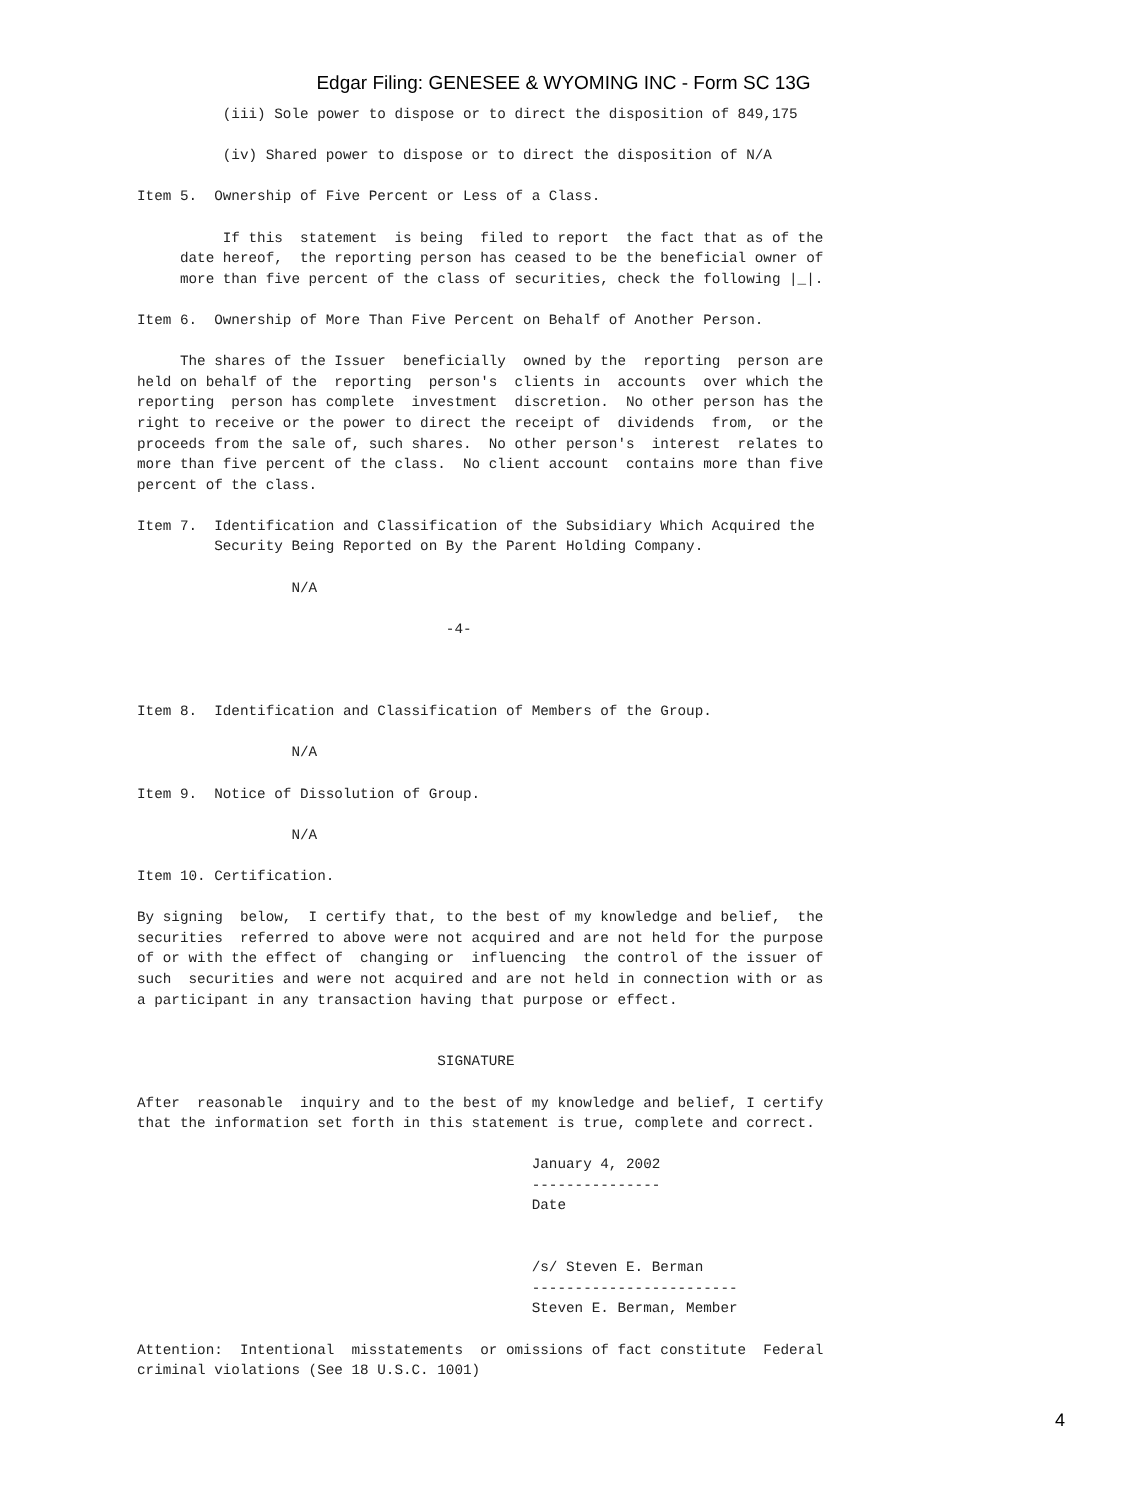Edgar Filing: GENESEE & WYOMING INC - Form SC 13G
          (iii) Sole power to dispose or to direct the disposition of 849,175

          (iv) Shared power to dispose or to direct the disposition of N/A

Item 5.  Ownership of Five Percent or Less of a Class.

          If this  statement  is being  filed to report  the fact that as of the
     date hereof,  the reporting person has ceased to be the beneficial owner of
     more than five percent of the class of securities, check the following |_|.

Item 6.  Ownership of More Than Five Percent on Behalf of Another Person.

     The shares of the Issuer  beneficially  owned by the  reporting  person are
held on behalf of the  reporting  person's  clients in  accounts  over which the
reporting  person has complete  investment  discretion.  No other person has the
right to receive or the power to direct the receipt of  dividends  from,  or the
proceeds from the sale of, such shares.  No other person's  interest  relates to
more than five percent of the class.  No client account  contains more than five
percent of the class.

Item 7.  Identification and Classification of the Subsidiary Which Acquired the
         Security Being Reported on By the Parent Holding Company.

                  N/A

                                    -4-



Item 8.  Identification and Classification of Members of the Group.

                  N/A

Item 9.  Notice of Dissolution of Group.

                  N/A

Item 10. Certification.

By signing  below,  I certify that, to the best of my knowledge and belief,  the
securities  referred to above were not acquired and are not held for the purpose
of or with the effect of  changing or  influencing  the control of the issuer of
such  securities and were not acquired and are not held in connection with or as
a participant in any transaction having that purpose or effect.


                                   SIGNATURE

After  reasonable  inquiry and to the best of my knowledge and belief, I certify
that the information set forth in this statement is true, complete and correct.

                                              January 4, 2002
                                              ---------------
                                              Date


                                              /s/ Steven E. Berman
                                              ------------------------
                                              Steven E. Berman, Member

Attention:  Intentional  misstatements  or omissions of fact constitute  Federal
criminal violations (See 18 U.S.C. 1001)
4